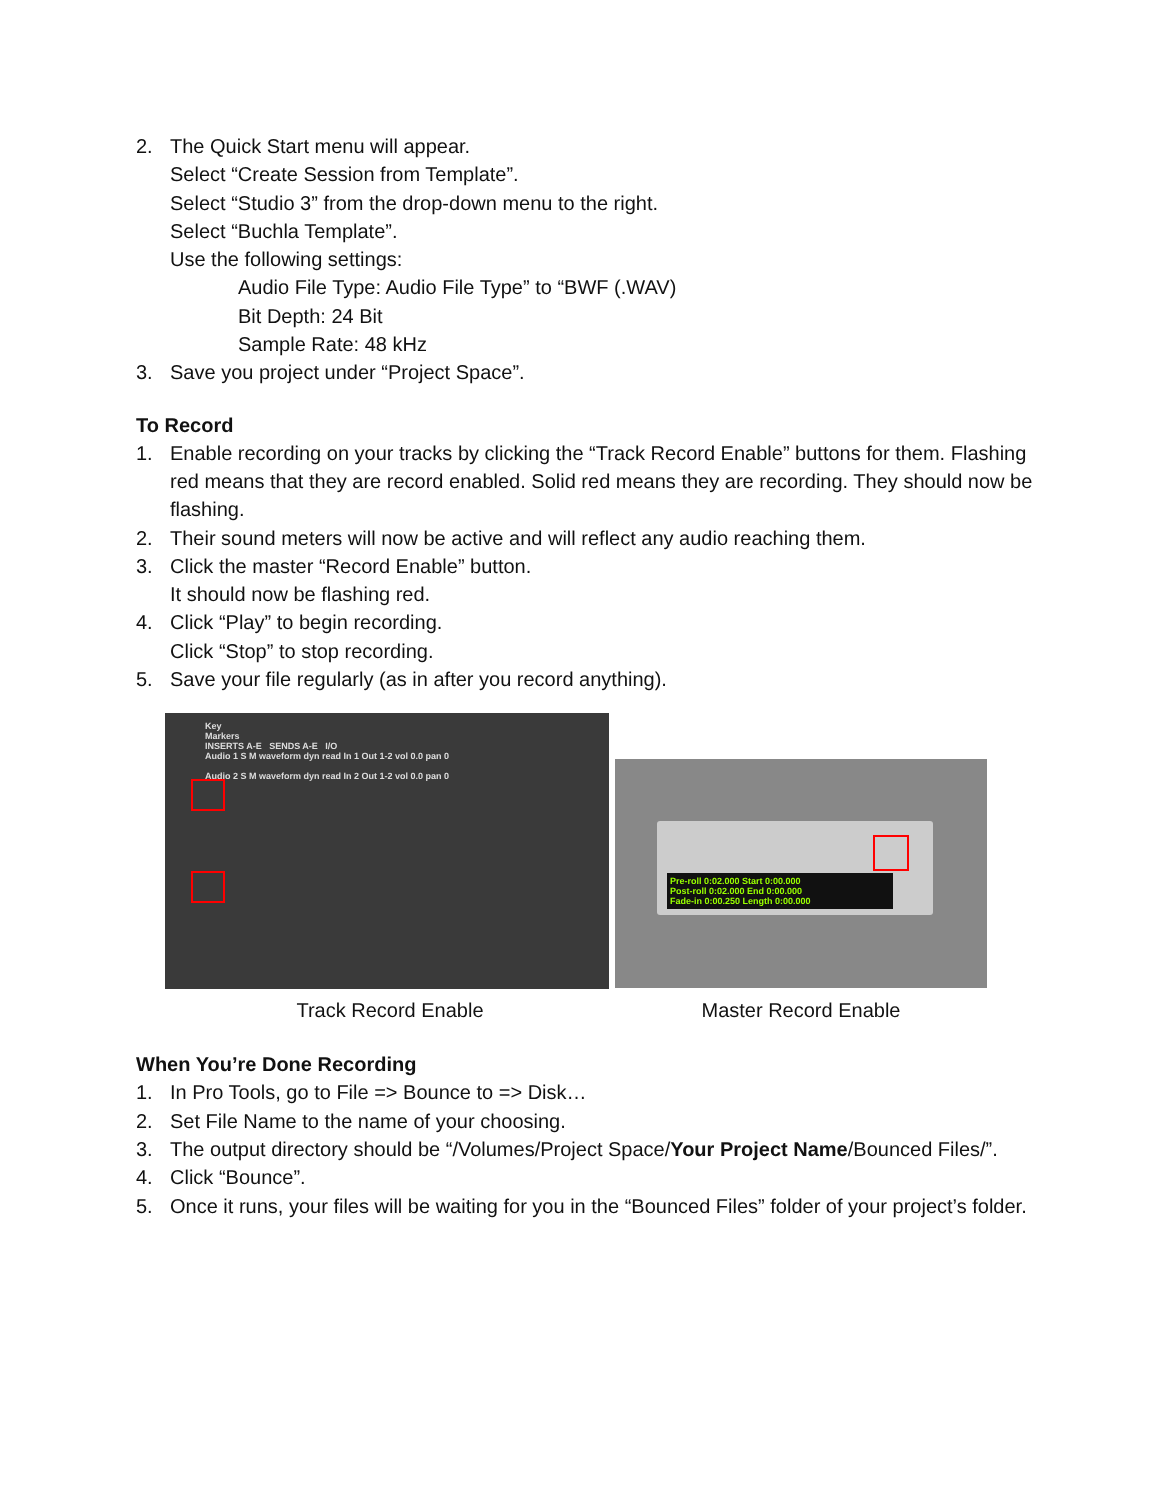2. The Quick Start menu will appear.
Select “Create Session from Template”.
Select “Studio 3” from the drop-down menu to the right.
Select “Buchla Template”.
Use the following settings:
Audio File Type: Audio File Type” to “BWF (.WAV)
Bit Depth: 24 Bit
Sample Rate: 48 kHz
3. Save you project under “Project Space”.
To Record
1. Enable recording on your tracks by clicking the “Track Record Enable” buttons for them. Flashing red means that they are record enabled. Solid red means they are recording. They should now be flashing.
2. Their sound meters will now be active and will reflect any audio reaching them.
3. Click the master “Record Enable” button.
It should now be flashing red.
4. Click “Play” to begin recording.
Click “Stop” to stop recording.
5. Save your file regularly (as in after you record anything).
Key
Markers
INSERTS A-E SENDS A-E I/O
Audio 1 S M waveform dyn read In 1 Out 1-2 vol 0.0 pan 0
Audio 2 S M waveform dyn read In 2 Out 1-2 vol 0.0 pan 0
Pre-roll 0:02.000 Start 0:00.000
Post-roll 0:02.000 End 0:00.000
Fade-in 0:00.250 Length 0:00.000
Track Record Enable Master Record Enable
When You’re Done Recording
1. In Pro Tools, go to File => Bounce to => Disk…
2. Set File Name to the name of your choosing.
3. The output directory should be “/Volumes/Project Space/Your Project Name/Bounced Files/”.
4. Click “Bounce”.
5. Once it runs, your files will be waiting for you in the “Bounced Files” folder of your project’s folder.